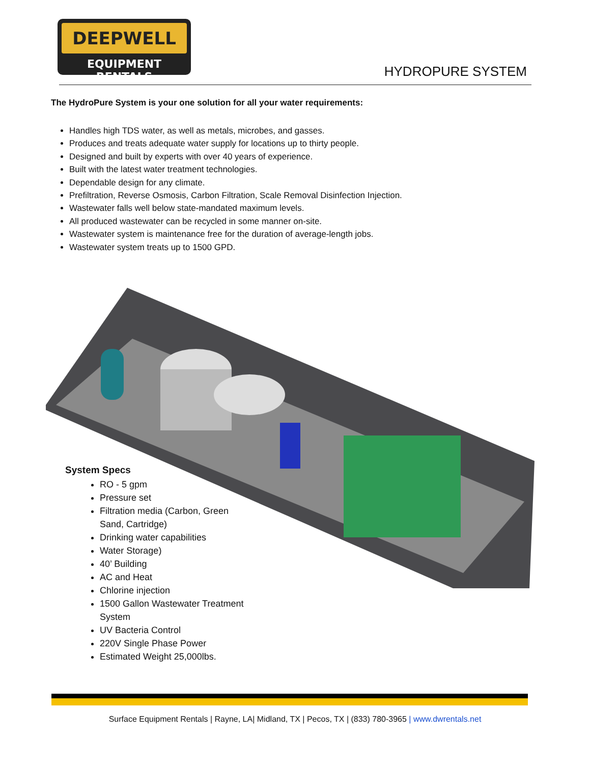DEEPWELL
EQUIPMENT RENTALS
HYDROPURE SYSTEM
The HydroPure System is your one solution for all your water requirements:
Handles high TDS water, as well as metals, microbes, and gasses.
Produces and treats adequate water supply for locations up to thirty people.
Designed and built by experts with over 40 years of experience.
Built with the latest water treatment technologies.
Dependable design for any climate.
Prefiltration, Reverse Osmosis, Carbon Filtration, Scale Removal Disinfection Injection.
Wastewater falls well below state-mandated maximum levels.
All produced wastewater can be recycled in some manner on-site.
Wastewater system is maintenance free for the duration of average-length jobs.
Wastewater system treats up to 1500 GPD.
System Specs
RO - 5 gpm
Pressure set
Filtration media (Carbon, Green Sand, Cartridge)
Drinking water capabilities
Water Storage)
40’ Building
AC and Heat
Chlorine injection
1500 Gallon Wastewater Treatment System
UV Bacteria Control
220V Single Phase Power
Estimated Weight 25,000lbs.
Surface Equipment Rentals | Rayne, LA| Midland, TX | Pecos, TX | (833) 780-3965 | www.dwrentals.net